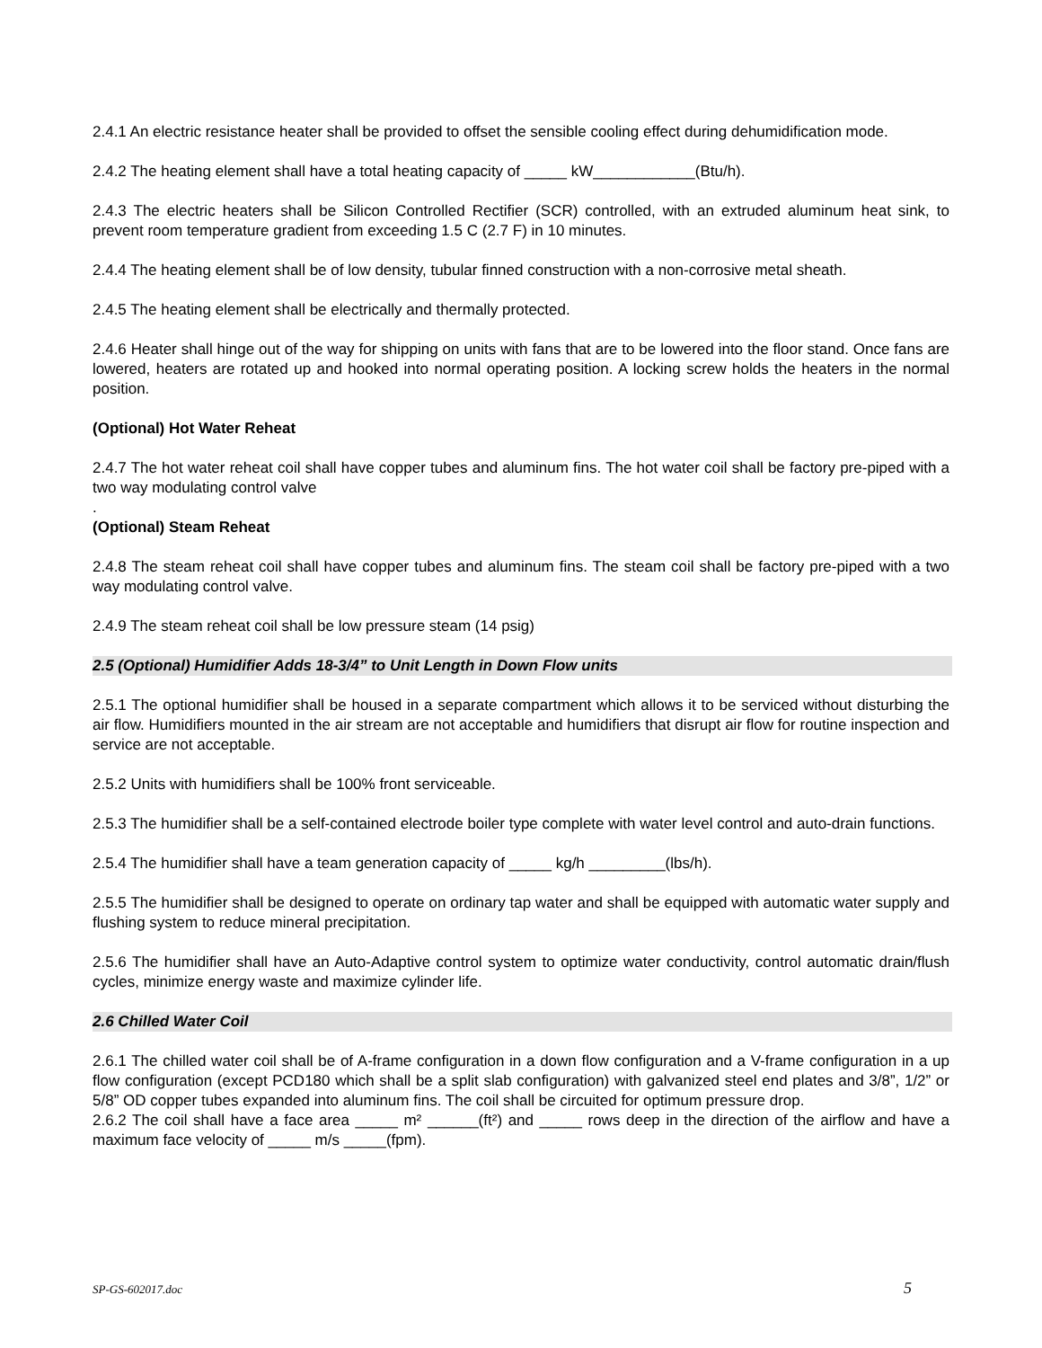2.4.1 An electric resistance heater shall be provided to offset the sensible cooling effect during dehumidification mode.
2.4.2 The heating element shall have a total heating capacity of _____ kW____________(Btu/h).
2.4.3 The electric heaters shall be Silicon Controlled Rectifier (SCR) controlled, with an extruded aluminum heat sink, to prevent room temperature gradient from exceeding 1.5 C (2.7 F) in 10 minutes.
2.4.4 The heating element shall be of low density, tubular finned construction with a non-corrosive metal sheath.
2.4.5 The heating element shall be electrically and thermally protected.
2.4.6 Heater shall hinge out of the way for shipping on units with fans that are to be lowered into the floor stand. Once fans are lowered, heaters are rotated up and hooked into normal operating position. A locking screw holds the heaters in the normal position.
(Optional) Hot Water Reheat
2.4.7 The hot water reheat coil shall have copper tubes and aluminum fins. The hot water coil shall be factory pre-piped with a two way modulating control valve
.
(Optional) Steam Reheat
2.4.8 The steam reheat coil shall have copper tubes and aluminum fins. The steam coil shall be factory pre-piped with a two way modulating control valve.
2.4.9 The steam reheat coil shall be low pressure steam (14 psig)
2.5 (Optional) Humidifier Adds 18-3/4” to Unit Length in Down Flow units
2.5.1 The optional humidifier shall be housed in a separate compartment which allows it to be serviced without disturbing the air flow. Humidifiers mounted in the air stream are not acceptable and humidifiers that disrupt air flow for routine inspection and service are not acceptable.
2.5.2 Units with humidifiers shall be 100% front serviceable.
2.5.3 The humidifier shall be a self-contained electrode boiler type complete with water level control and auto-drain functions.
2.5.4 The humidifier shall have a team generation capacity of _____ kg/h _________(lbs/h).
2.5.5 The humidifier shall be designed to operate on ordinary tap water and shall be equipped with automatic water supply and flushing system to reduce mineral precipitation.
2.5.6 The humidifier shall have an Auto-Adaptive control system to optimize water conductivity, control automatic drain/flush cycles, minimize energy waste and maximize cylinder life.
2.6 Chilled Water Coil
2.6.1 The chilled water coil shall be of A-frame configuration in a down flow configuration and a V-frame configuration in a up flow configuration (except PCD180 which shall be a split slab configuration) with galvanized steel end plates and 3/8”, 1/2” or 5/8” OD copper tubes expanded into aluminum fins. The coil shall be circuited for optimum pressure drop.
2.6.2 The coil shall have a face area _____ m² ______(ft²) and _____ rows deep in the direction of the airflow and have a maximum face velocity of _____ m/s _____(fpm).
SP-GS-602017.doc 5